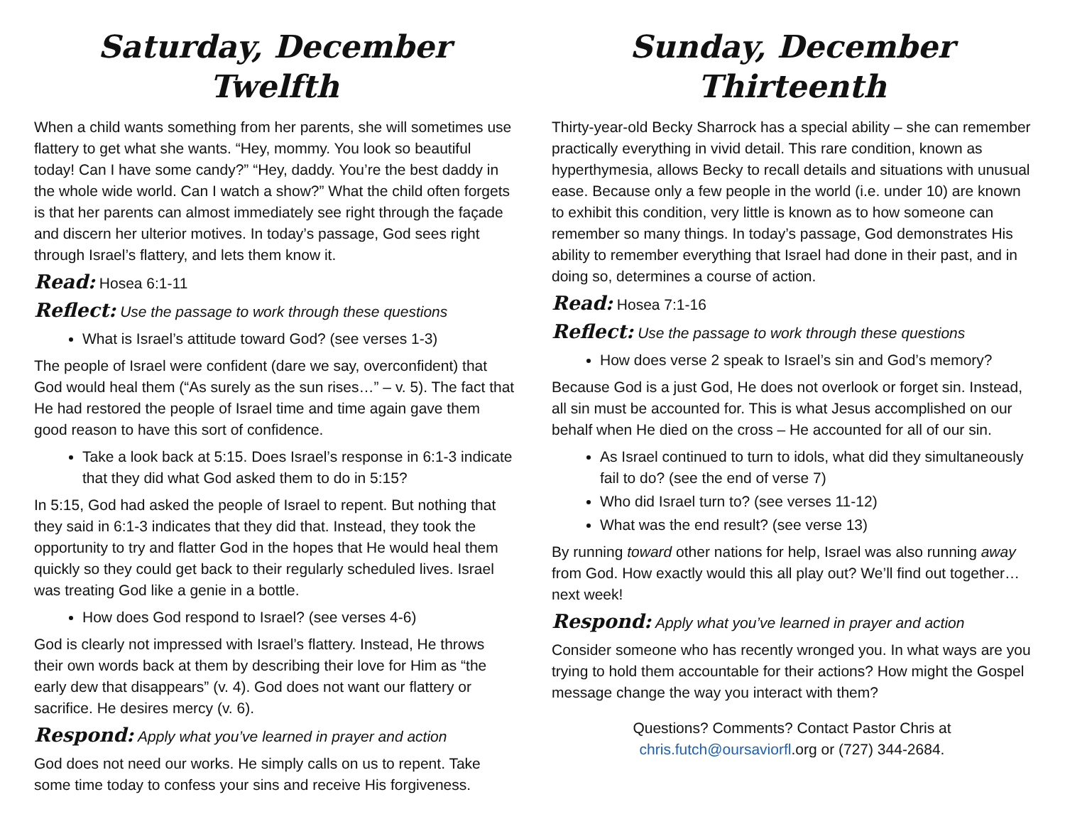Saturday, December Twelfth
When a child wants something from her parents, she will sometimes use flattery to get what she wants. “Hey, mommy. You look so beautiful today! Can I have some candy?” “Hey, daddy. You’re the best daddy in the whole wide world. Can I watch a show?” What the child often forgets is that her parents can almost immediately see right through the façade and discern her ulterior motives. In today’s passage, God sees right through Israel’s flattery, and lets them know it.
Read: Hosea 6:1-11
Reflect: Use the passage to work through these questions
What is Israel’s attitude toward God? (see verses 1-3)
The people of Israel were confident (dare we say, overconfident) that God would heal them (“As surely as the sun rises…” – v. 5). The fact that He had restored the people of Israel time and time again gave them good reason to have this sort of confidence.
Take a look back at 5:15. Does Israel’s response in 6:1-3 indicate that they did what God asked them to do in 5:15?
In 5:15, God had asked the people of Israel to repent. But nothing that they said in 6:1-3 indicates that they did that. Instead, they took the opportunity to try and flatter God in the hopes that He would heal them quickly so they could get back to their regularly scheduled lives. Israel was treating God like a genie in a bottle.
How does God respond to Israel? (see verses 4-6)
God is clearly not impressed with Israel’s flattery. Instead, He throws their own words back at them by describing their love for Him as “the early dew that disappears” (v. 4). God does not want our flattery or sacrifice. He desires mercy (v. 6).
Respond: Apply what you’ve learned in prayer and action
God does not need our works. He simply calls on us to repent. Take some time today to confess your sins and receive His forgiveness.
Sunday, December Thirteenth
Thirty-year-old Becky Sharrock has a special ability – she can remember practically everything in vivid detail. This rare condition, known as hyperthymesia, allows Becky to recall details and situations with unusual ease. Because only a few people in the world (i.e. under 10) are known to exhibit this condition, very little is known as to how someone can remember so many things. In today’s passage, God demonstrates His ability to remember everything that Israel had done in their past, and in doing so, determines a course of action.
Read: Hosea 7:1-16
Reflect: Use the passage to work through these questions
How does verse 2 speak to Israel’s sin and God’s memory?
Because God is a just God, He does not overlook or forget sin. Instead, all sin must be accounted for. This is what Jesus accomplished on our behalf when He died on the cross – He accounted for all of our sin.
As Israel continued to turn to idols, what did they simultaneously fail to do? (see the end of verse 7)
Who did Israel turn to? (see verses 11-12)
What was the end result? (see verse 13)
By running toward other nations for help, Israel was also running away from God. How exactly would this all play out? We’ll find out together…next week!
Respond: Apply what you’ve learned in prayer and action
Consider someone who has recently wronged you. In what ways are you trying to hold them accountable for their actions? How might the Gospel message change the way you interact with them?
Questions? Comments? Contact Pastor Chris at
chris.futch@oursaviorfl.org or (727) 344-2684.